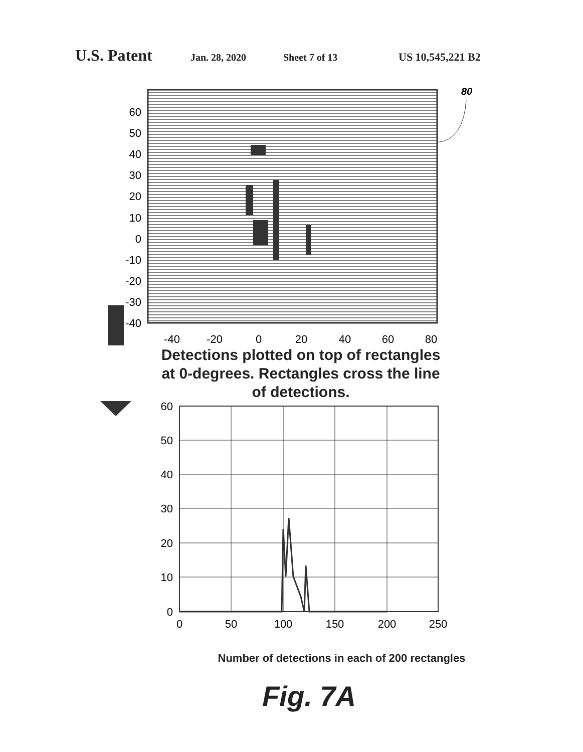U.S. Patent
Jan. 28, 2020 Sheet 7 of 13 US 10,545,221 B2
80
60
50
40
30
20
10
0
-10
-20
-30
-40
-40
-20
0
20
40
60
80
Detections plotted on top of rectangles at 0-degrees. Rectangles cross the line of detections.
60
50
40
30
20
10
0
0
50
100
150
200
250
Number of detections in each of 200 rectangles
Fig. 7A